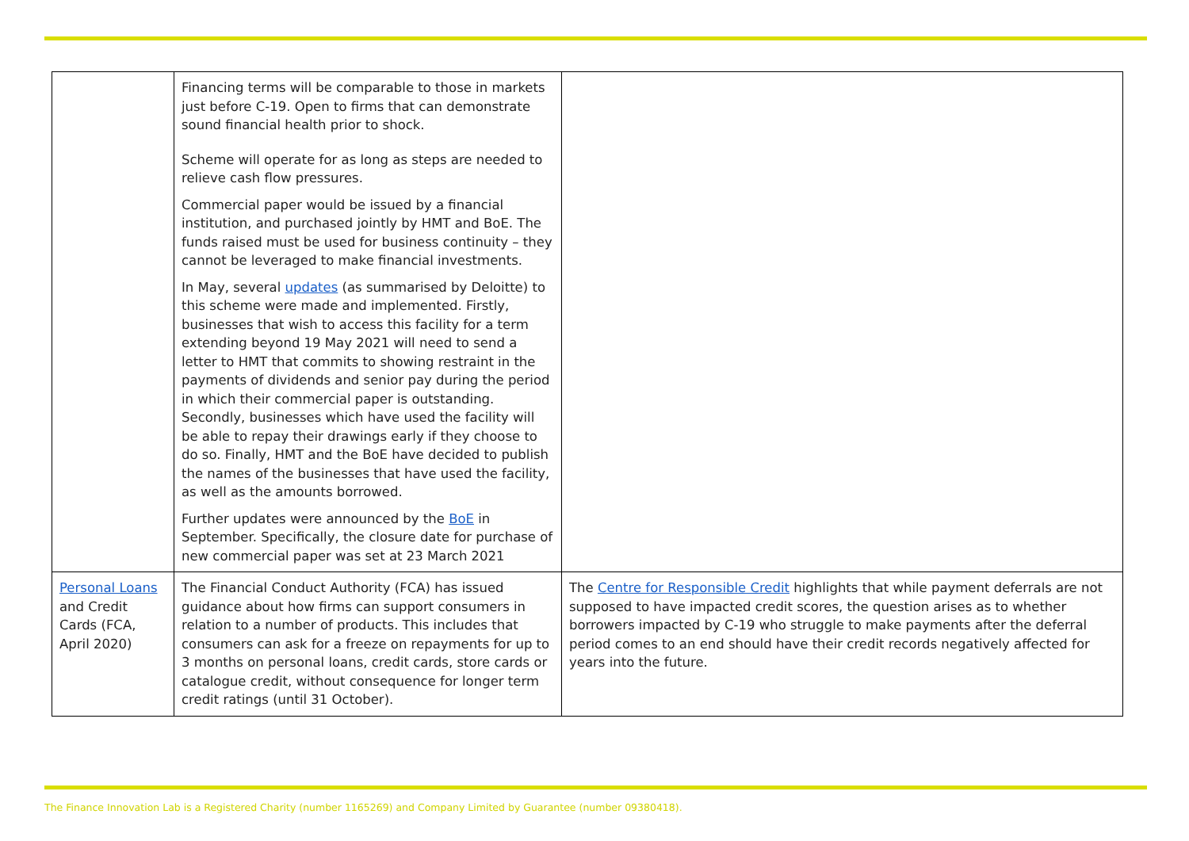| | Financing terms will be comparable to those in markets just before C-19. Open to firms that can demonstrate sound financial health prior to shock. Scheme will operate for as long as steps are needed to relieve cash flow pressures. Commercial paper would be issued by a financial institution, and purchased jointly by HMT and BoE. The funds raised must be used for business continuity – they cannot be leveraged to make financial investments. In May, several updates (as summarised by Deloitte) to this scheme were made and implemented. Firstly, businesses that wish to access this facility for a term extending beyond 19 May 2021 will need to send a letter to HMT that commits to showing restraint in the payments of dividends and senior pay during the period in which their commercial paper is outstanding. Secondly, businesses which have used the facility will be able to repay their drawings early if they choose to do so. Finally, HMT and the BoE have decided to publish the names of the businesses that have used the facility, as well as the amounts borrowed. Further updates were announced by the BoE in September. Specifically, the closure date for purchase of new commercial paper was set at 23 March 2021 | |
| Personal Loans and Credit Cards (FCA, April 2020) | The Financial Conduct Authority (FCA) has issued guidance about how firms can support consumers in relation to a number of products. This includes that consumers can ask for a freeze on repayments for up to 3 months on personal loans, credit cards, store cards or catalogue credit, without consequence for longer term credit ratings (until 31 October). | The Centre for Responsible Credit highlights that while payment deferrals are not supposed to have impacted credit scores, the question arises as to whether borrowers impacted by C-19 who struggle to make payments after the deferral period comes to an end should have their credit records negatively affected for years into the future. |
The Finance Innovation Lab is a Registered Charity (number 1165269) and Company Limited by Guarantee (number 09380418).